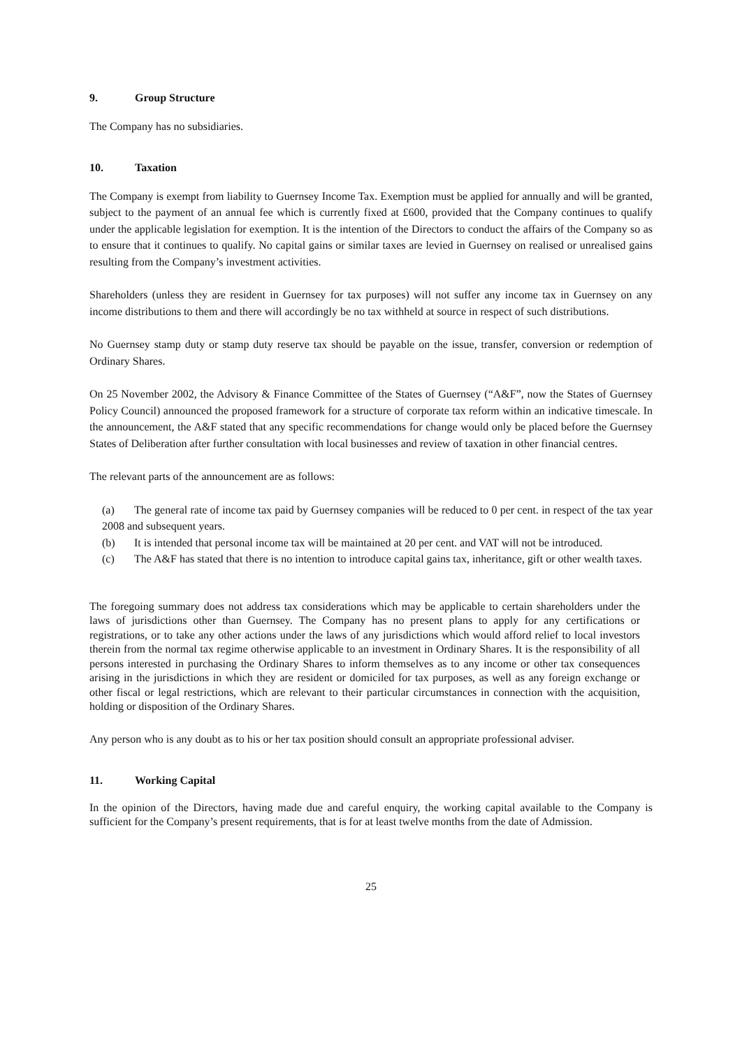9. Group Structure
The Company has no subsidiaries.
10. Taxation
The Company is exempt from liability to Guernsey Income Tax. Exemption must be applied for annually and will be granted, subject to the payment of an annual fee which is currently fixed at £600, provided that the Company continues to qualify under the applicable legislation for exemption. It is the intention of the Directors to conduct the affairs of the Company so as to ensure that it continues to qualify. No capital gains or similar taxes are levied in Guernsey on realised or unrealised gains resulting from the Company’s investment activities.
Shareholders (unless they are resident in Guernsey for tax purposes) will not suffer any income tax in Guernsey on any income distributions to them and there will accordingly be no tax withheld at source in respect of such distributions.
No Guernsey stamp duty or stamp duty reserve tax should be payable on the issue, transfer, conversion or redemption of Ordinary Shares.
On 25 November 2002, the Advisory & Finance Committee of the States of Guernsey (“A&F”, now the States of Guernsey Policy Council) announced the proposed framework for a structure of corporate tax reform within an indicative timescale. In the announcement, the A&F stated that any specific recommendations for change would only be placed before the Guernsey States of Deliberation after further consultation with local businesses and review of taxation in other financial centres.
The relevant parts of the announcement are as follows:
(a) The general rate of income tax paid by Guernsey companies will be reduced to 0 per cent. in respect of the tax year 2008 and subsequent years.
(b) It is intended that personal income tax will be maintained at 20 per cent. and VAT will not be introduced.
(c) The A&F has stated that there is no intention to introduce capital gains tax, inheritance, gift or other wealth taxes.
The foregoing summary does not address tax considerations which may be applicable to certain shareholders under the laws of jurisdictions other than Guernsey. The Company has no present plans to apply for any certifications or registrations, or to take any other actions under the laws of any jurisdictions which would afford relief to local investors therein from the normal tax regime otherwise applicable to an investment in Ordinary Shares. It is the responsibility of all persons interested in purchasing the Ordinary Shares to inform themselves as to any income or other tax consequences arising in the jurisdictions in which they are resident or domiciled for tax purposes, as well as any foreign exchange or other fiscal or legal restrictions, which are relevant to their particular circumstances in connection with the acquisition, holding or disposition of the Ordinary Shares.
Any person who is any doubt as to his or her tax position should consult an appropriate professional adviser.
11. Working Capital
In the opinion of the Directors, having made due and careful enquiry, the working capital available to the Company is sufficient for the Company’s present requirements, that is for at least twelve months from the date of Admission.
25